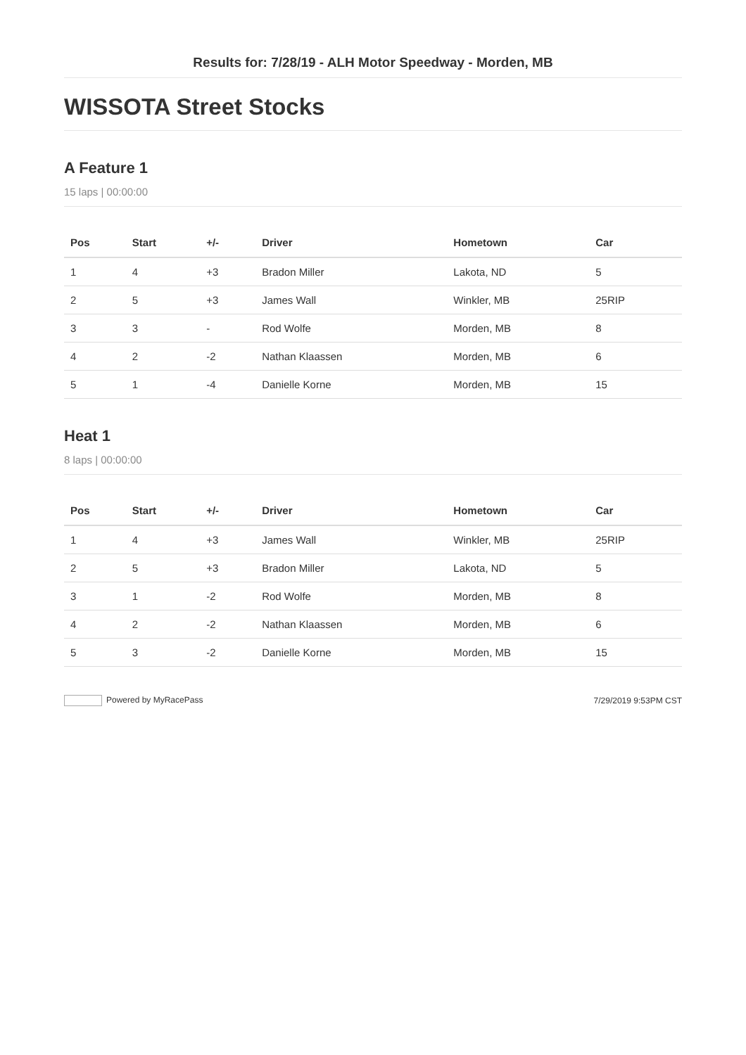Results for: 7/28/19 - ALH Motor Speedway - Morden, MB
WISSOTA Street Stocks
A Feature 1
15 laps | 00:00:00
| Pos | Start | +/- | Driver | Hometown | Car |
| --- | --- | --- | --- | --- | --- |
| 1 | 4 | +3 | Bradon Miller | Lakota, ND | 5 |
| 2 | 5 | +3 | James Wall | Winkler, MB | 25RIP |
| 3 | 3 | - | Rod Wolfe | Morden, MB | 8 |
| 4 | 2 | -2 | Nathan Klaassen | Morden, MB | 6 |
| 5 | 1 | -4 | Danielle Korne | Morden, MB | 15 |
Heat 1
8 laps | 00:00:00
| Pos | Start | +/- | Driver | Hometown | Car |
| --- | --- | --- | --- | --- | --- |
| 1 | 4 | +3 | James Wall | Winkler, MB | 25RIP |
| 2 | 5 | +3 | Bradon Miller | Lakota, ND | 5 |
| 3 | 1 | -2 | Rod Wolfe | Morden, MB | 8 |
| 4 | 2 | -2 | Nathan Klaassen | Morden, MB | 6 |
| 5 | 3 | -2 | Danielle Korne | Morden, MB | 15 |
Powered by MyRacePass 7/29/2019 9:53PM CST